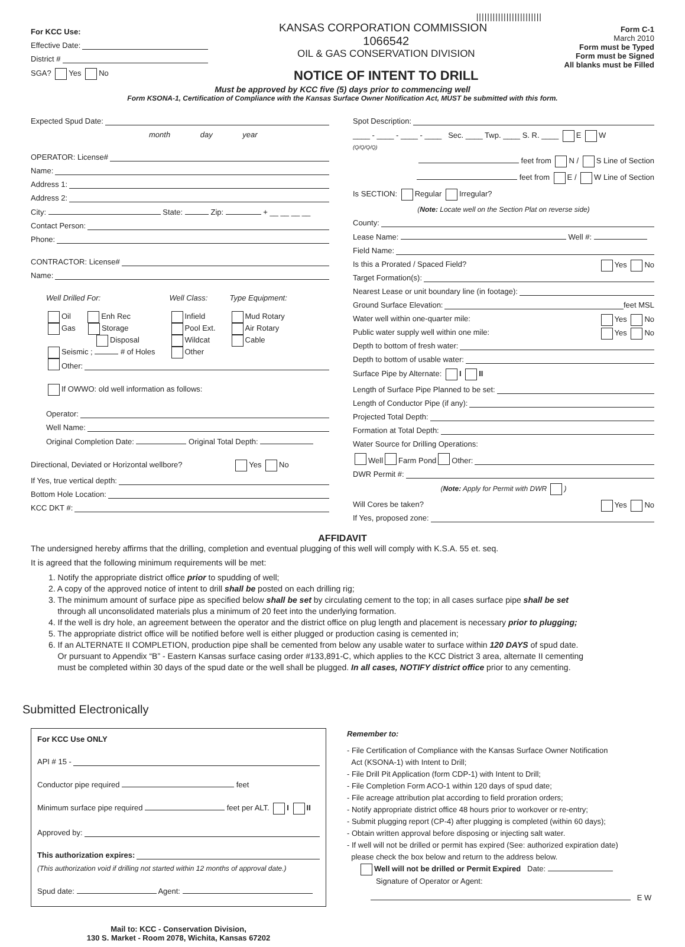||||||||||||||||||||||||
For KCC Use:
Effective Date:
District #
SGA? Yes No
KANSAS CORPORATION COMMISSION 1066542
OIL & GAS CONSERVATION DIVISION
NOTICE OF INTENT TO DRILL
Form C-1
March 2010
Form must be Typed
Form must be Signed
All blanks must be Filled
Must be approved by KCC five (5) days prior to commencing well
Form KSONA-1, Certification of Compliance with the Kansas Surface Owner Notification Act, MUST be submitted with this form.
Expected Spud Date:
month day year
OPERATOR: License#
Name:
Address 1:
Address 2:
City: State: Zip: + __ __ __ __
Contact Person:
Phone:
CONTRACTOR: License#
Name:
Well Drilled For:
Oil Enh Rec
Gas Storage
Disposal
Seismic ; # of Holes
Well Class:
Infield
Pool Ext.
Wildcat
Other
Type Equipment:
Mud Rotary
Air Rotary
Cable
Other:
If OWWO: old well information as follows:
Operator:
Well Name:
Original Completion Date: Original Total Depth:
Directional, Deviated or Horizontal wellbore? Yes No
If Yes, true vertical depth:
Bottom Hole Location:
KCC DKT #:
Spot Description:
____ - ____ - ____ - ____ Sec. ____ Twp. ____ S. R. ____ E W
(Q/Q/Q/Q)
feet from N / S Line of Section
feet from E / W Line of Section
Is SECTION: Regular Irregular?
(Note: Locate well on the Section Plat on reverse side)
County:
Lease Name: Well #:
Field Name:
Is this a Prorated / Spaced Field? Yes No
Target Formation(s):
Nearest Lease or unit boundary line (in footage):
Ground Surface Elevation: feet MSL
Water well within one-quarter mile: Yes No
Public water supply well within one mile: Yes No
Depth to bottom of fresh water:
Depth to bottom of usable water:
Surface Pipe by Alternate: I II
Length of Surface Pipe Planned to be set:
Length of Conductor Pipe (if any):
Projected Total Depth:
Formation at Total Depth:
Water Source for Drilling Operations:
Well Farm Pond Other:
DWR Permit #:
(Note: Apply for Permit with DWR )
Will Cores be taken? Yes No
If Yes, proposed zone:
AFFIDAVIT
The undersigned hereby affirms that the drilling, completion and eventual plugging of this well will comply with K.S.A. 55 et. seq.
It is agreed that the following minimum requirements will be met:
1. Notify the appropriate district office prior to spudding of well;
2. A copy of the approved notice of intent to drill shall be posted on each drilling rig;
3. The minimum amount of surface pipe as specified below shall be set by circulating cement to the top; in all cases surface pipe shall be set
through all unconsolidated materials plus a minimum of 20 feet into the underlying formation.
4. If the well is dry hole, an agreement between the operator and the district office on plug length and placement is necessary prior to plugging;
5. The appropriate district office will be notified before well is either plugged or production casing is cemented in;
6. If an ALTERNATE II COMPLETION, production pipe shall be cemented from below any usable water to surface within 120 DAYS of spud date.
Or pursuant to Appendix “B” - Eastern Kansas surface casing order #133,891-C, which applies to the KCC District 3 area, alternate II cementing
must be completed within 30 days of the spud date or the well shall be plugged. In all cases, NOTIFY district office prior to any cementing.
Submitted Electronically
For KCC Use ONLY
API # 15 -
Conductor pipe required feet
Minimum surface pipe required feet per ALT. I II
Approved by:
This authorization expires:
(This authorization void if drilling not started within 12 months of approval date.)
Spud date: Agent:
Mail to: KCC - Conservation Division,
130 S. Market - Room 2078, Wichita, Kansas 67202
Remember to:
- File Certification of Compliance with the Kansas Surface Owner Notification
Act (KSONA-1) with Intent to Drill;
- File Drill Pit Application (form CDP-1) with Intent to Drill;
- File Completion Form ACO-1 within 120 days of spud date;
- File acreage attribution plat according to field proration orders;
- Notify appropriate district office 48 hours prior to workover or re-entry;
- Submit plugging report (CP-4) after plugging is completed (within 60 days);
- Obtain written approval before disposing or injecting salt water.
- If well will not be drilled or permit has expired (See: authorized expiration date)
please check the box below and return to the address below.
Well will not be drilled or Permit Expired Date:
Signature of Operator or Agent:
E W